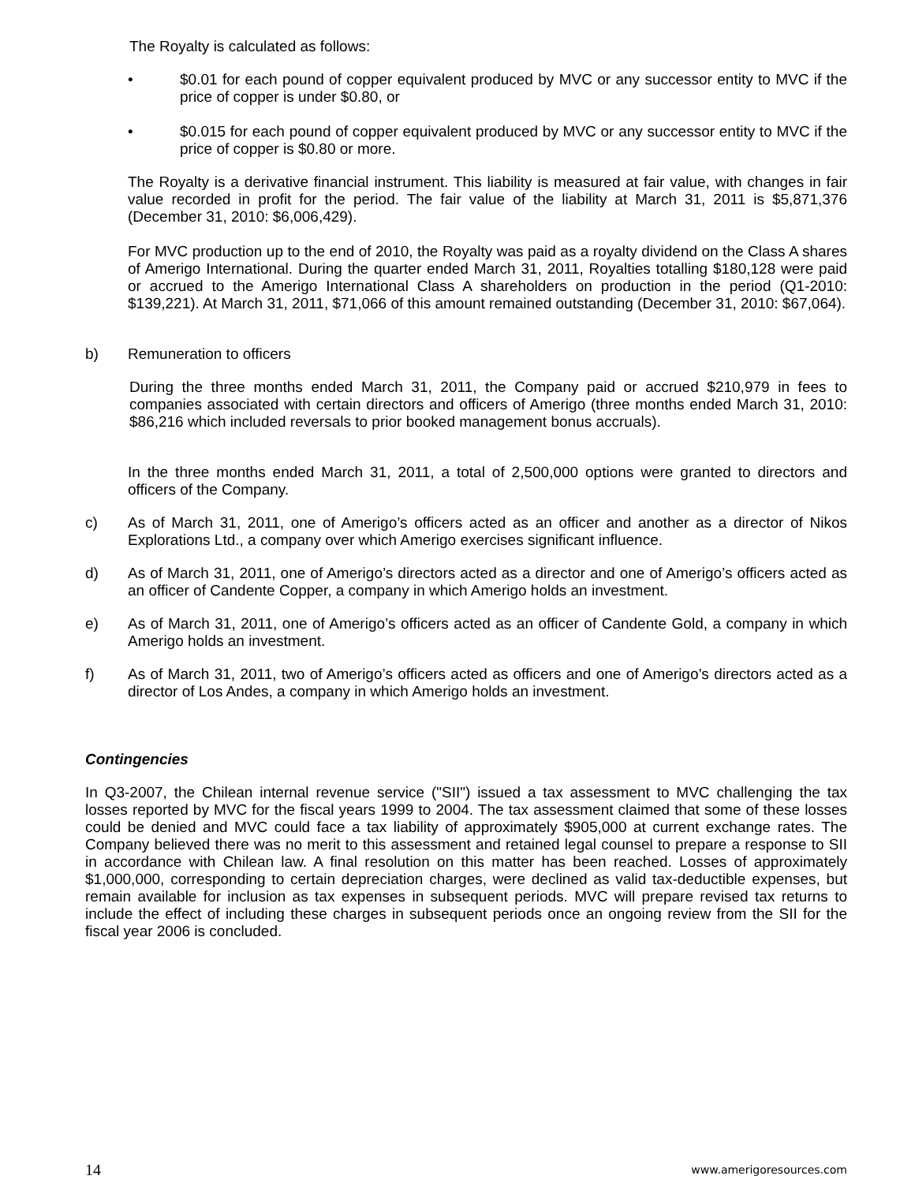The Royalty is calculated as follows:
• $0.01 for each pound of copper equivalent produced by MVC or any successor entity to MVC if the price of copper is under $0.80, or
• $0.015 for each pound of copper equivalent produced by MVC or any successor entity to MVC if the price of copper is $0.80 or more.
The Royalty is a derivative financial instrument. This liability is measured at fair value, with changes in fair value recorded in profit for the period. The fair value of the liability at March 31, 2011 is $5,871,376 (December 31, 2010: $6,006,429).
For MVC production up to the end of 2010, the Royalty was paid as a royalty dividend on the Class A shares of Amerigo International. During the quarter ended March 31, 2011, Royalties totalling $180,128 were paid or accrued to the Amerigo International Class A shareholders on production in the period (Q1-2010: $139,221). At March 31, 2011, $71,066 of this amount remained outstanding (December 31, 2010: $67,064).
b) Remuneration to officers
During the three months ended March 31, 2011, the Company paid or accrued $210,979 in fees to companies associated with certain directors and officers of Amerigo (three months ended March 31, 2010: $86,216 which included reversals to prior booked management bonus accruals).
In the three months ended March 31, 2011, a total of 2,500,000 options were granted to directors and officers of the Company.
c) As of March 31, 2011, one of Amerigo’s officers acted as an officer and another as a director of Nikos Explorations Ltd., a company over which Amerigo exercises significant influence.
d) As of March 31, 2011, one of Amerigo’s directors acted as a director and one of Amerigo’s officers acted as an officer of Candente Copper, a company in which Amerigo holds an investment.
e) As of March 31, 2011, one of Amerigo’s officers acted as an officer of Candente Gold, a company in which Amerigo holds an investment.
f) As of March 31, 2011, two of Amerigo’s officers acted as officers and one of Amerigo’s directors acted as a director of Los Andes, a company in which Amerigo holds an investment.
Contingencies
In Q3-2007, the Chilean internal revenue service ("SII") issued a tax assessment to MVC challenging the tax losses reported by MVC for the fiscal years 1999 to 2004. The tax assessment claimed that some of these losses could be denied and MVC could face a tax liability of approximately $905,000 at current exchange rates. The Company believed there was no merit to this assessment and retained legal counsel to prepare a response to SII in accordance with Chilean law. A final resolution on this matter has been reached. Losses of approximately $1,000,000, corresponding to certain depreciation charges, were declined as valid tax-deductible expenses, but remain available for inclusion as tax expenses in subsequent periods. MVC will prepare revised tax returns to include the effect of including these charges in subsequent periods once an ongoing review from the SII for the fiscal year 2006 is concluded.
14 www.amerigoresources.com